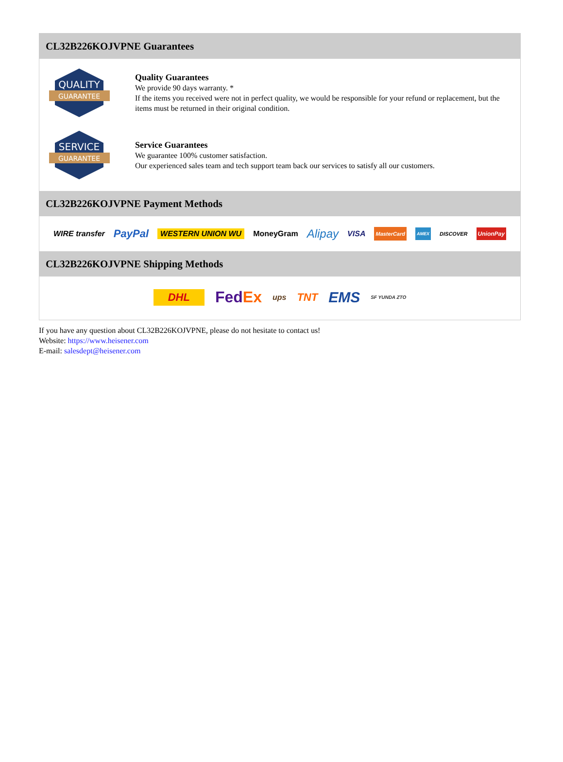CL32B226KOJVPNE Guarantees
QUALITY
GUARANTEE
Quality Guarantees
We provide 90 days warranty. *
If the items you received were not in perfect quality, we would be responsible for your refund or replacement, but the items must be returned in their original condition.
SERVICE
GUARANTEE
Service Guarantees
We guarantee 100% customer satisfaction.
Our experienced sales team and tech support team back our services to satisfy all our customers.
CL32B226KOJVPNE Payment Methods
WIRE transfer PayPal WESTERN UNION WU MoneyGram Alipay VISA MasterCard AMEX DISCOVER UnionPay
CL32B226KOJVPNE Shipping Methods
DHL FedEx ups TNT EMS SF YUNDA ZTO
If you have any question about CL32B226KOJVPNE, please do not hesitate to contact us!
Website: https://www.heisener.com
E-mail: salesdept@heisener.com